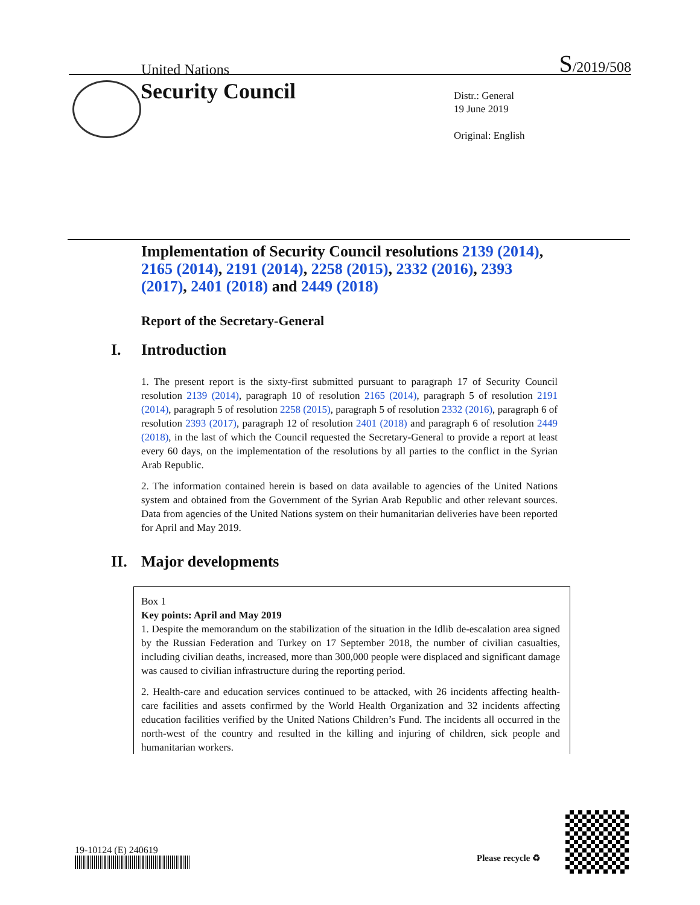United Nations S/2019/508
Security Council
Distr.: General
19 June 2019
Original: English
Implementation of Security Council resolutions 2139 (2014), 2165 (2014), 2191 (2014), 2258 (2015), 2332 (2016), 2393 (2017), 2401 (2018) and 2449 (2018)
Report of the Secretary-General
I. Introduction
1. The present report is the sixty-first submitted pursuant to paragraph 17 of Security Council resolution 2139 (2014), paragraph 10 of resolution 2165 (2014), paragraph 5 of resolution 2191 (2014), paragraph 5 of resolution 2258 (2015), paragraph 5 of resolution 2332 (2016), paragraph 6 of resolution 2393 (2017), paragraph 12 of resolution 2401 (2018) and paragraph 6 of resolution 2449 (2018), in the last of which the Council requested the Secretary-General to provide a report at least every 60 days, on the implementation of the resolutions by all parties to the conflict in the Syrian Arab Republic.
2. The information contained herein is based on data available to agencies of the United Nations system and obtained from the Government of the Syrian Arab Republic and other relevant sources. Data from agencies of the United Nations system on their humanitarian deliveries have been reported for April and May 2019.
II. Major developments
Box 1
Key points: April and May 2019
1. Despite the memorandum on the stabilization of the situation in the Idlib de-escalation area signed by the Russian Federation and Turkey on 17 September 2018, the number of civilian casualties, including civilian deaths, increased, more than 300,000 people were displaced and significant damage was caused to civilian infrastructure during the reporting period.
2. Health-care and education services continued to be attacked, with 26 incidents affecting health-care facilities and assets confirmed by the World Health Organization and 32 incidents affecting education facilities verified by the United Nations Children’s Fund. The incidents all occurred in the north-west of the country and resulted in the killing and injuring of children, sick people and humanitarian workers.
19-10124 (E) 240619
Please recycle ♻